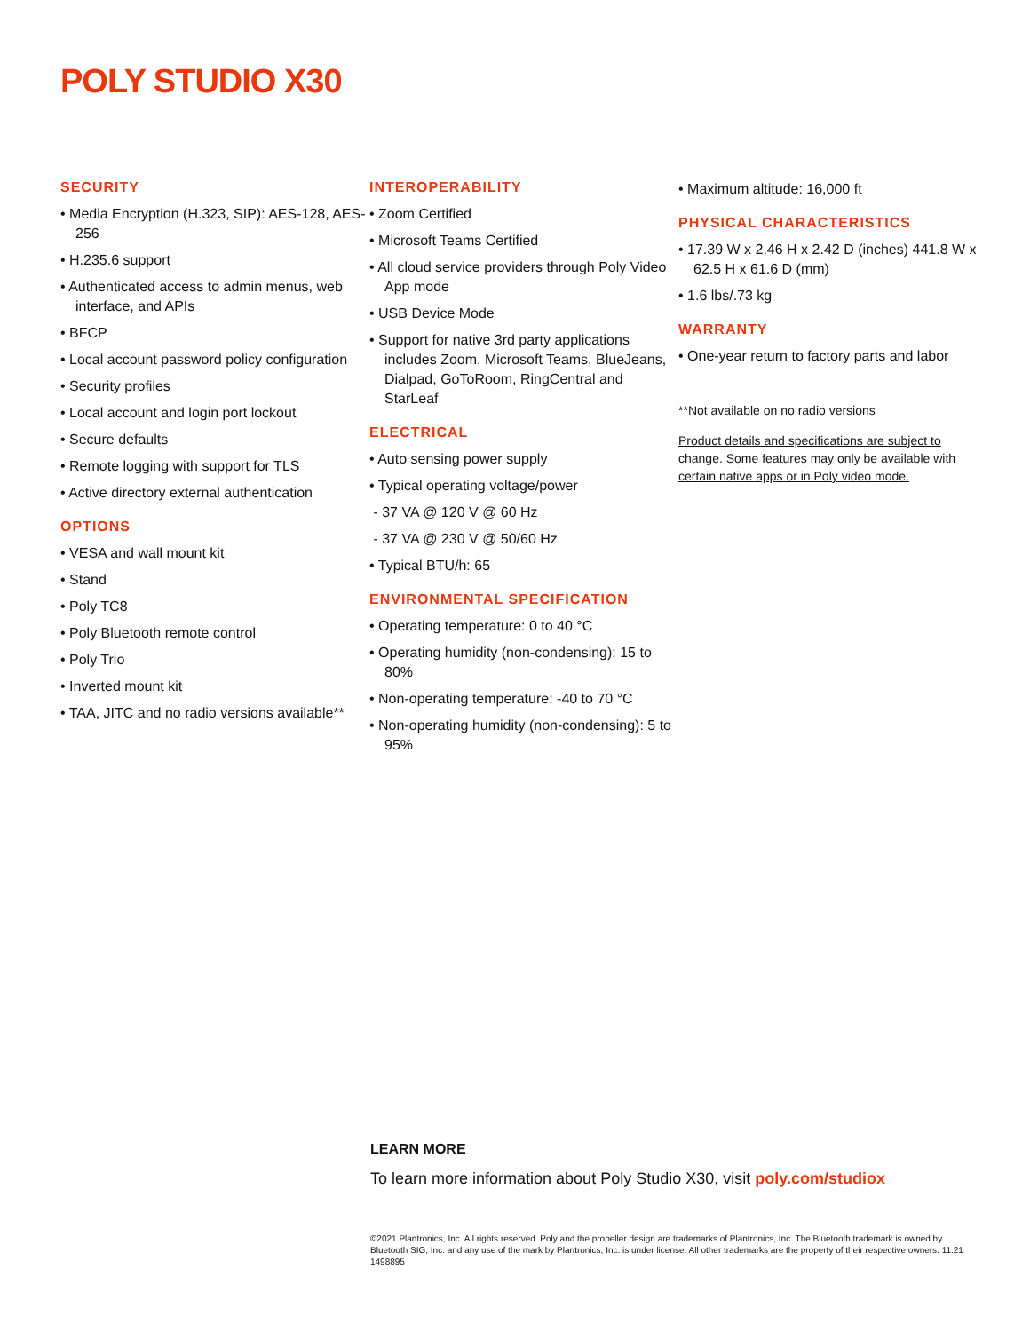POLY STUDIO X30
SECURITY
• Media Encryption (H.323, SIP): AES-128, AES-256
• H.235.6 support
• Authenticated access to admin menus, web interface, and APIs
• BFCP
• Local account password policy configuration
• Security profiles
• Local account and login port lockout
• Secure defaults
• Remote logging with support for TLS
• Active directory external authentication
OPTIONS
• VESA and wall mount kit
• Stand
• Poly TC8
• Poly Bluetooth remote control
• Poly Trio
• Inverted mount kit
• TAA, JITC and no radio versions available**
INTEROPERABILITY
• Zoom Certified
• Microsoft Teams Certified
• All cloud service providers through Poly Video App mode
• USB Device Mode
• Support for native 3rd party applications includes Zoom, Microsoft Teams, BlueJeans, Dialpad, GoToRoom, RingCentral and StarLeaf
ELECTRICAL
• Auto sensing power supply
• Typical operating voltage/power
- 37 VA @ 120 V @ 60 Hz
- 37 VA @ 230 V @ 50/60 Hz
• Typical BTU/h: 65
ENVIRONMENTAL SPECIFICATION
• Operating temperature: 0 to 40 °C
• Operating humidity (non-condensing): 15 to 80%
• Non-operating temperature: -40 to 70 °C
• Non-operating humidity (non-condensing): 5 to 95%
• Maximum altitude: 16,000 ft
PHYSICAL CHARACTERISTICS
• 17.39 W x 2.46 H x 2.42 D (inches) 441.8 W x 62.5 H x 61.6 D (mm)
• 1.6 lbs/.73 kg
WARRANTY
• One-year return to factory parts and labor
**Not available on no radio versions
Product details and specifications are subject to change. Some features may only be available with certain native apps or in Poly video mode.
LEARN MORE
To learn more information about Poly Studio X30, visit poly.com/studiox
©2021 Plantronics, Inc. All rights reserved. Poly and the propeller design are trademarks of Plantronics, Inc. The Bluetooth trademark is owned by Bluetooth SIG, Inc. and any use of the mark by Plantronics, Inc. is under license. All other trademarks are the property of their respective owners. 11.21 1498895